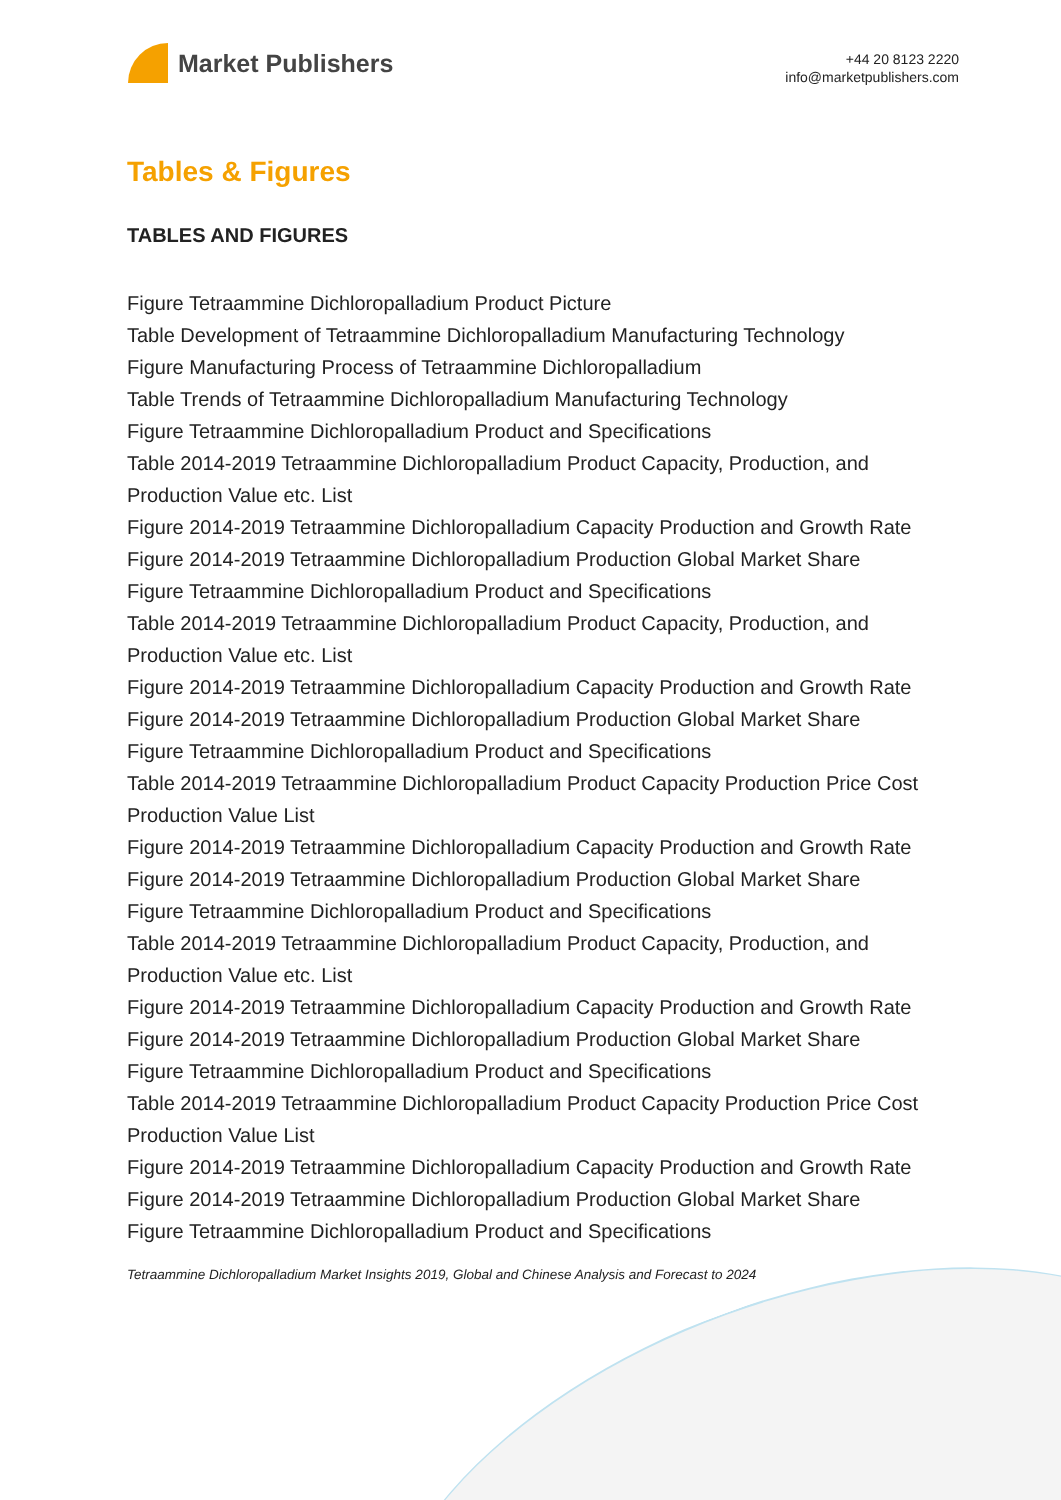Market Publishers
+44 20 8123 2220
info@marketpublishers.com
Tables & Figures
TABLES AND FIGURES
Figure Tetraammine Dichloropalladium Product Picture
Table Development of Tetraammine Dichloropalladium Manufacturing Technology
Figure Manufacturing Process of Tetraammine Dichloropalladium
Table Trends of Tetraammine Dichloropalladium Manufacturing Technology
Figure Tetraammine Dichloropalladium Product and Specifications
Table 2014-2019 Tetraammine Dichloropalladium Product Capacity, Production, and Production Value etc. List
Figure 2014-2019 Tetraammine Dichloropalladium Capacity Production and Growth Rate
Figure 2014-2019 Tetraammine Dichloropalladium Production Global Market Share
Figure Tetraammine Dichloropalladium Product and Specifications
Table 2014-2019 Tetraammine Dichloropalladium Product Capacity, Production, and Production Value etc. List
Figure 2014-2019 Tetraammine Dichloropalladium Capacity Production and Growth Rate
Figure 2014-2019 Tetraammine Dichloropalladium Production Global Market Share
Figure Tetraammine Dichloropalladium Product and Specifications
Table 2014-2019 Tetraammine Dichloropalladium Product Capacity Production Price Cost Production Value List
Figure 2014-2019 Tetraammine Dichloropalladium Capacity Production and Growth Rate
Figure 2014-2019 Tetraammine Dichloropalladium Production Global Market Share
Figure Tetraammine Dichloropalladium Product and Specifications
Table 2014-2019 Tetraammine Dichloropalladium Product Capacity, Production, and Production Value etc. List
Figure 2014-2019 Tetraammine Dichloropalladium Capacity Production and Growth Rate
Figure 2014-2019 Tetraammine Dichloropalladium Production Global Market Share
Figure Tetraammine Dichloropalladium Product and Specifications
Table 2014-2019 Tetraammine Dichloropalladium Product Capacity Production Price Cost Production Value List
Figure 2014-2019 Tetraammine Dichloropalladium Capacity Production and Growth Rate
Figure 2014-2019 Tetraammine Dichloropalladium Production Global Market Share
Figure Tetraammine Dichloropalladium Product and Specifications
Tetraammine Dichloropalladium Market Insights 2019, Global and Chinese Analysis and Forecast to 2024